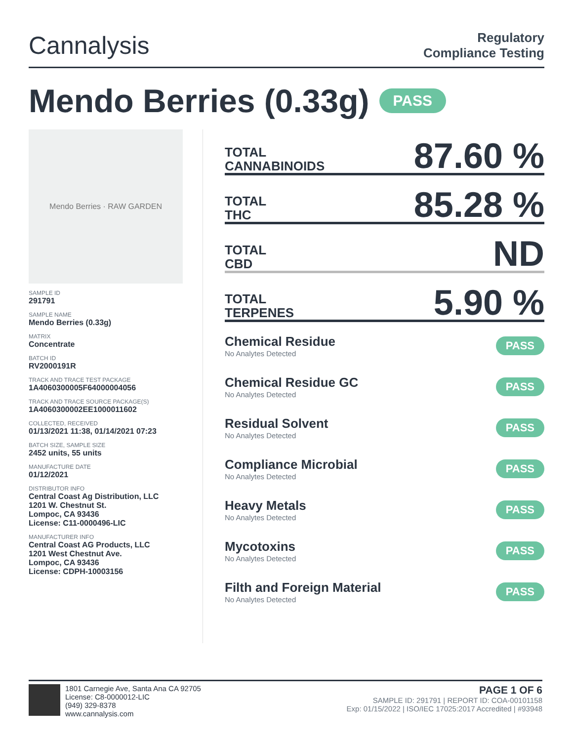Cannalysis
Regulatory
Compliance Testing
Mendo Berries (0.33g) PASS
Mendo Berries · RAW GARDEN
SAMPLE ID
291791
SAMPLE NAME
Mendo Berries (0.33g)
MATRIX
Concentrate
BATCH ID
RV2000191R
TRACK AND TRACE TEST PACKAGE
1A4060300005F64000004056
TRACK AND TRACE SOURCE PACKAGE(S)
1A4060300002EE1000011602
COLLECTED, RECEIVED
01/13/2021 11:38, 01/14/2021 07:23
BATCH SIZE, SAMPLE SIZE
2452 units, 55 units
MANUFACTURE DATE
01/12/2021
DISTRIBUTOR INFO
Central Coast Ag Distribution, LLC
1201 W. Chestnut St.
Lompoc, CA 93436
License: C11-0000496-LIC
MANUFACTURER INFO
Central Coast AG Products, LLC
1201 West Chestnut Ave.
Lompoc, CA 93436
License: CDPH-10003156
TOTAL
CANNABINOIDS
87.60 %
TOTAL
THC
85.28 %
TOTAL
CBD
ND
TOTAL
TERPENES
5.90 %
Chemical Residue
No Analytes Detected
PASS
Chemical Residue GC
No Analytes Detected
PASS
Residual Solvent
No Analytes Detected
PASS
Compliance Microbial
No Analytes Detected
PASS
Heavy Metals
No Analytes Detected
PASS
Mycotoxins
No Analytes Detected
PASS
Filth and Foreign Material
No Analytes Detected
PASS
1801 Carnegie Ave, Santa Ana CA 92705
License: C8-0000012-LIC
(949) 329-8378
www.cannalysis.com
PAGE 1 OF 6
SAMPLE ID: 291791 | REPORT ID: COA-00101158
Exp: 01/15/2022 | ISO/IEC 17025:2017 Accredited | #93948